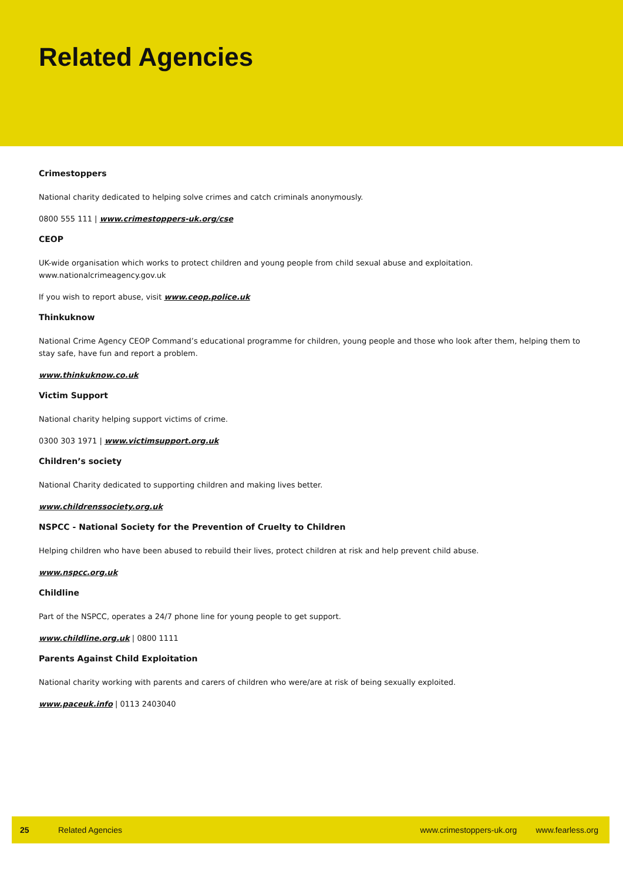Related Agencies
Crimestoppers
National charity dedicated to helping solve crimes and catch criminals anonymously.
0800 555 111 | www.crimestoppers-uk.org/cse
CEOP
UK-wide organisation which works to protect children and young people from child sexual abuse and exploitation. www.nationalcrimeagency.gov.uk
If you wish to report abuse, visit www.ceop.police.uk
Thinkuknow
National Crime Agency CEOP Command’s educational programme for children, young people and those who look after them, helping them to stay safe, have fun and report a problem.
www.thinkuknow.co.uk
Victim Support
National charity helping support victims of crime.
0300 303 1971 | www.victimsupport.org.uk
Children’s society
National Charity dedicated to supporting children and making lives better.
www.childrenssociety.org.uk
NSPCC - National Society for the Prevention of Cruelty to Children
Helping children who have been abused to rebuild their lives, protect children at risk and help prevent child abuse.
www.nspcc.org.uk
Childline
Part of the NSPCC, operates a 24/7 phone line for young people to get support.
www.childline.org.uk | 0800 1111
Parents Against Child Exploitation
National charity working with parents and carers of children who were/are at risk of being sexually exploited.
www.paceuk.info | 0113 2403040
25 Related Agencies www.crimestoppers-uk.org www.fearless.org